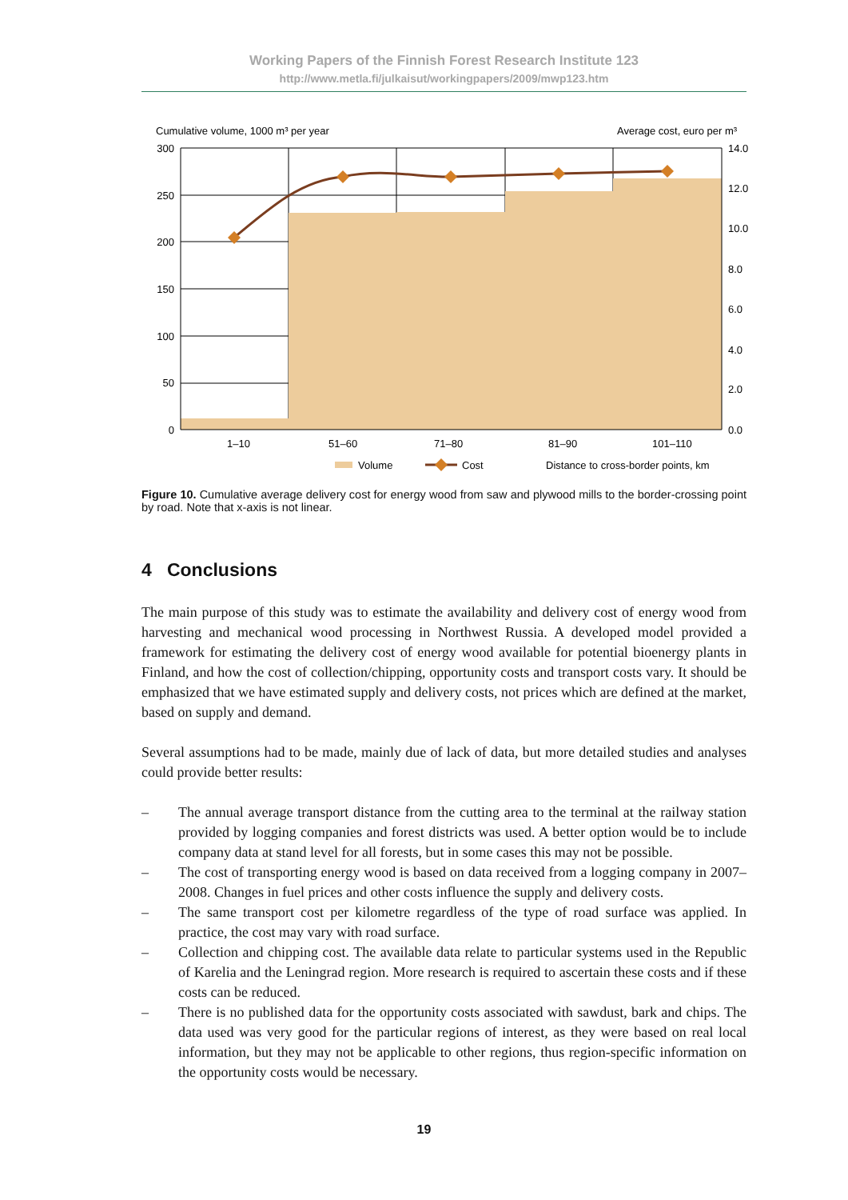Working Papers of the Finnish Forest Research Institute 123
http://www.metla.fi/julkaisut/workingpapers/2009/mwp123.htm
Cumulative volume, 1000 m³ per year
Average cost, euro per m³
300
250
200
150
100
50
0
14.0
12.0
10.0
8.0
6.0
4.0
2.0
0.0
1–10
51–60
71–80
81–90
101–110
Volume
Cost
Distance to cross-border points, km
Figure 10. Cumulative average delivery cost for energy wood from saw and plywood mills to the border-crossing point by road. Note that x-axis is not linear.
4 Conclusions
The main purpose of this study was to estimate the availability and delivery cost of energy wood from harvesting and mechanical wood processing in Northwest Russia. A developed model provided a framework for estimating the delivery cost of energy wood available for potential bioenergy plants in Finland, and how the cost of collection/chipping, opportunity costs and transport costs vary. It should be emphasized that we have estimated supply and delivery costs, not prices which are defined at the market, based on supply and demand.
Several assumptions had to be made, mainly due of lack of data, but more detailed studies and analyses could provide better results:
– The annual average transport distance from the cutting area to the terminal at the railway station provided by logging companies and forest districts was used. A better option would be to include company data at stand level for all forests, but in some cases this may not be possible.
– The cost of transporting energy wood is based on data received from a logging company in 2007–2008. Changes in fuel prices and other costs influence the supply and delivery costs.
– The same transport cost per kilometre regardless of the type of road surface was applied. In practice, the cost may vary with road surface.
– Collection and chipping cost. The available data relate to particular systems used in the Republic of Karelia and the Leningrad region. More research is required to ascertain these costs and if these costs can be reduced.
– There is no published data for the opportunity costs associated with sawdust, bark and chips. The data used was very good for the particular regions of interest, as they were based on real local information, but they may not be applicable to other regions, thus region-specific information on the opportunity costs would be necessary.
19